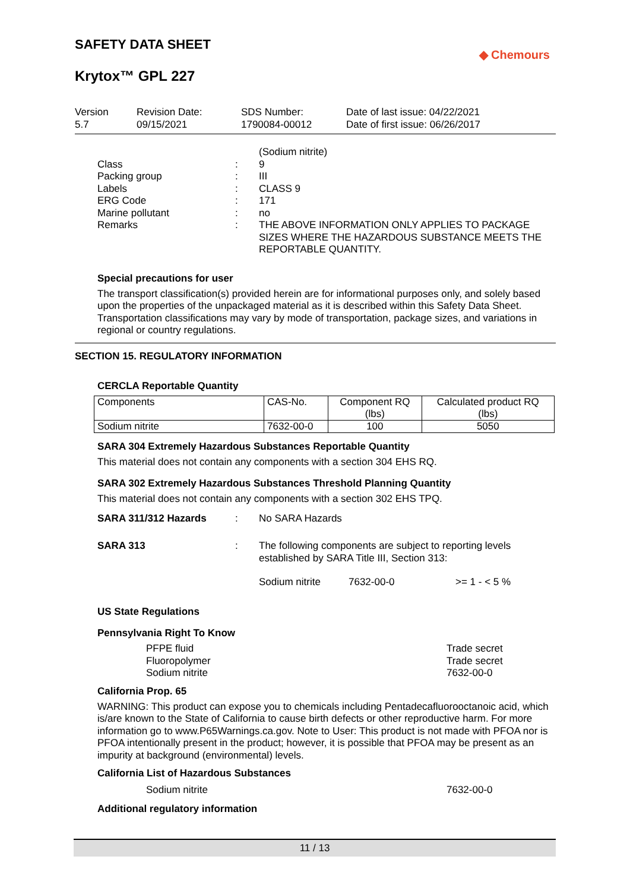SAFETY DATA SHEET
◆ Chemours
Krytox™ GPL 227
Version
5.7
Revision Date:
09/15/2021
SDS Number:
1790084-00012
Date of last issue: 04/22/2021
Date of first issue: 06/26/2017
(Sodium nitrite)
Class
:
9
Packing group
:
III
Labels
:
CLASS 9
ERG Code
:
171
Marine pollutant
:
no
Remarks
:
THE ABOVE INFORMATION ONLY APPLIES TO PACKAGE SIZES WHERE THE HAZARDOUS SUBSTANCE MEETS THE REPORTABLE QUANTITY.
Special precautions for user
The transport classification(s) provided herein are for informational purposes only, and solely based upon the properties of the unpackaged material as it is described within this Safety Data Sheet. Transportation classifications may vary by mode of transportation, package sizes, and variations in regional or country regulations.
SECTION 15. REGULATORY INFORMATION
CERCLA Reportable Quantity
| Components | CAS-No. | Component RQ (lbs) | Calculated product RQ (lbs) |
| --- | --- | --- | --- |
| Sodium nitrite | 7632-00-0 | 100 | 5050 |
SARA 304 Extremely Hazardous Substances Reportable Quantity
This material does not contain any components with a section 304 EHS RQ.
SARA 302 Extremely Hazardous Substances Threshold Planning Quantity
This material does not contain any components with a section 302 EHS TPQ.
SARA 311/312 Hazards
:
No SARA Hazards
SARA 313
:
The following components are subject to reporting levels established by SARA Title III, Section 313:
Sodium nitrite 7632-00-0 >= 1 - < 5 %
US State Regulations
Pennsylvania Right To Know
PFPE fluid Trade secret
Fluoropolymer Trade secret
Sodium nitrite 7632-00-0
California Prop. 65
WARNING: This product can expose you to chemicals including Pentadecafluorooctanoic acid, which is/are known to the State of California to cause birth defects or other reproductive harm. For more information go to www.P65Warnings.ca.gov. Note to User: This product is not made with PFOA nor is PFOA intentionally present in the product; however, it is possible that PFOA may be present as an impurity at background (environmental) levels.
California List of Hazardous Substances
Sodium nitrite 7632-00-0
Additional regulatory information
11 / 13